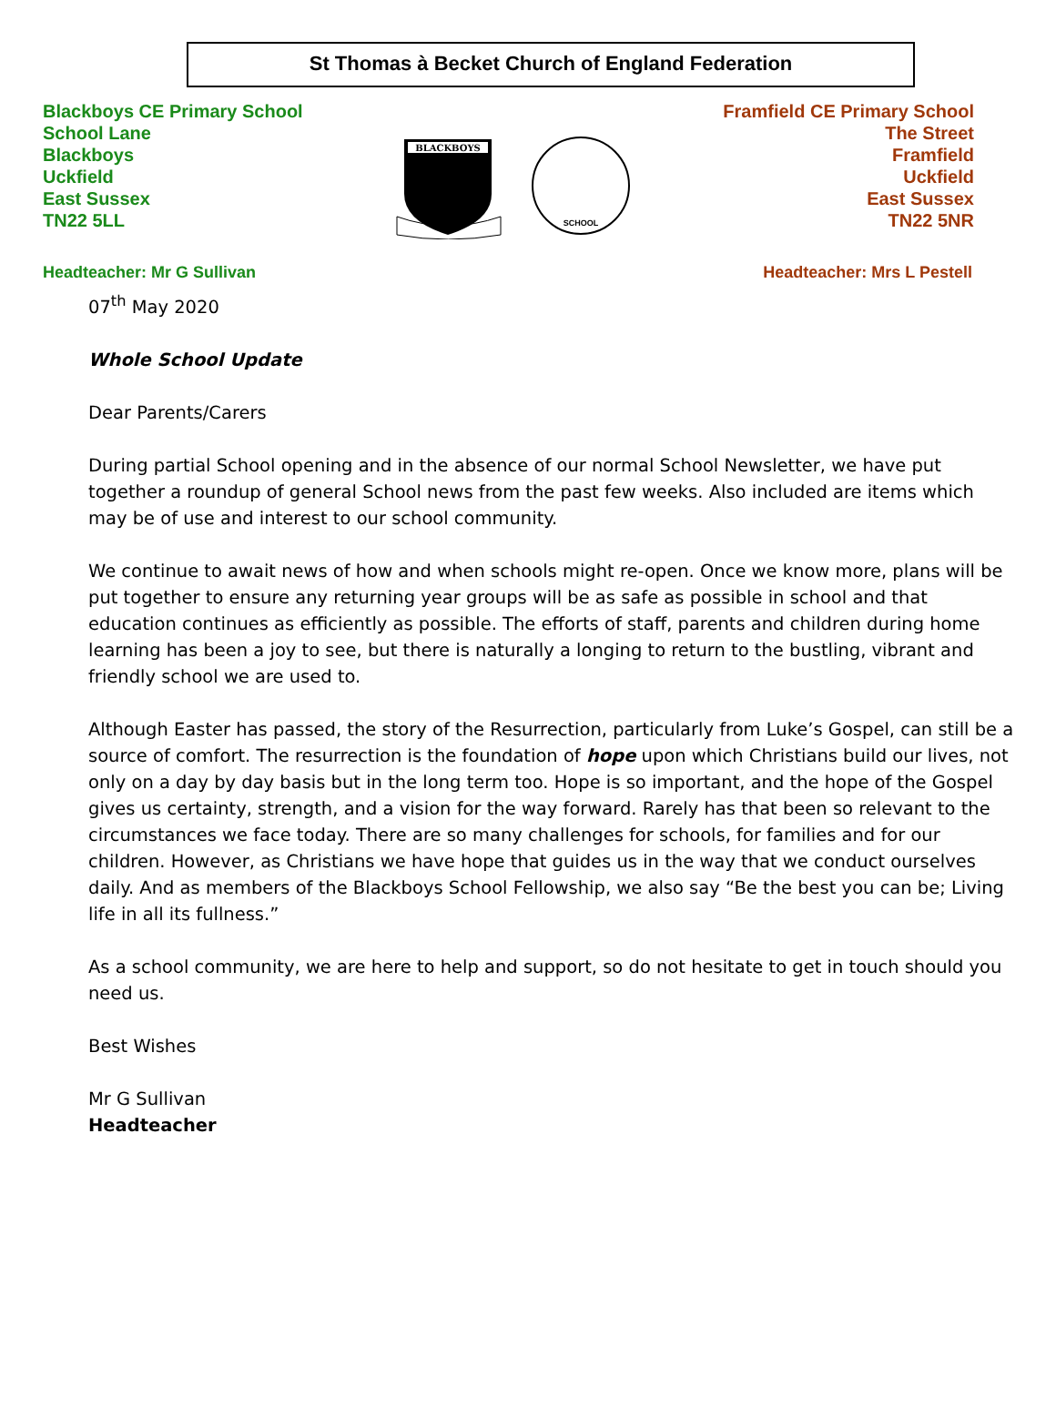St Thomas à Becket Church of England Federation
Blackboys CE Primary School
School Lane
Blackboys
Uckfield
East Sussex
TN22 5LL
BLACKBOYS
SCHOOL
Framfield CE Primary School
The Street
Framfield
Uckfield
East Sussex
TN22 5NR
Headteacher: Mr G Sullivan Headteacher: Mrs L Pestell
07<sup>th</sup> May 2020
Whole School Update
Dear Parents/Carers
During partial School opening and in the absence of our normal School Newsletter, we have put together a roundup of general School news from the past few weeks. Also included are items which may be of use and interest to our school community.
We continue to await news of how and when schools might re-open. Once we know more, plans will be put together to ensure any returning year groups will be as safe as possible in school and that education continues as efficiently as possible. The efforts of staff, parents and children during home learning has been a joy to see, but there is naturally a longing to return to the bustling, vibrant and friendly school we are used to.
Although Easter has passed, the story of the Resurrection, particularly from Luke’s Gospel, can still be a source of comfort. The resurrection is the foundation of hope upon which Christians build our lives, not only on a day by day basis but in the long term too. Hope is so important, and the hope of the Gospel gives us certainty, strength, and a vision for the way forward. Rarely has that been so relevant to the circumstances we face today. There are so many challenges for schools, for families and for our children. However, as Christians we have hope that guides us in the way that we conduct ourselves daily. And as members of the Blackboys School Fellowship, we also say “Be the best you can be; Living life in all its fullness.”
As a school community, we are here to help and support, so do not hesitate to get in touch should you need us.
Best Wishes
Mr G Sullivan
Headteacher